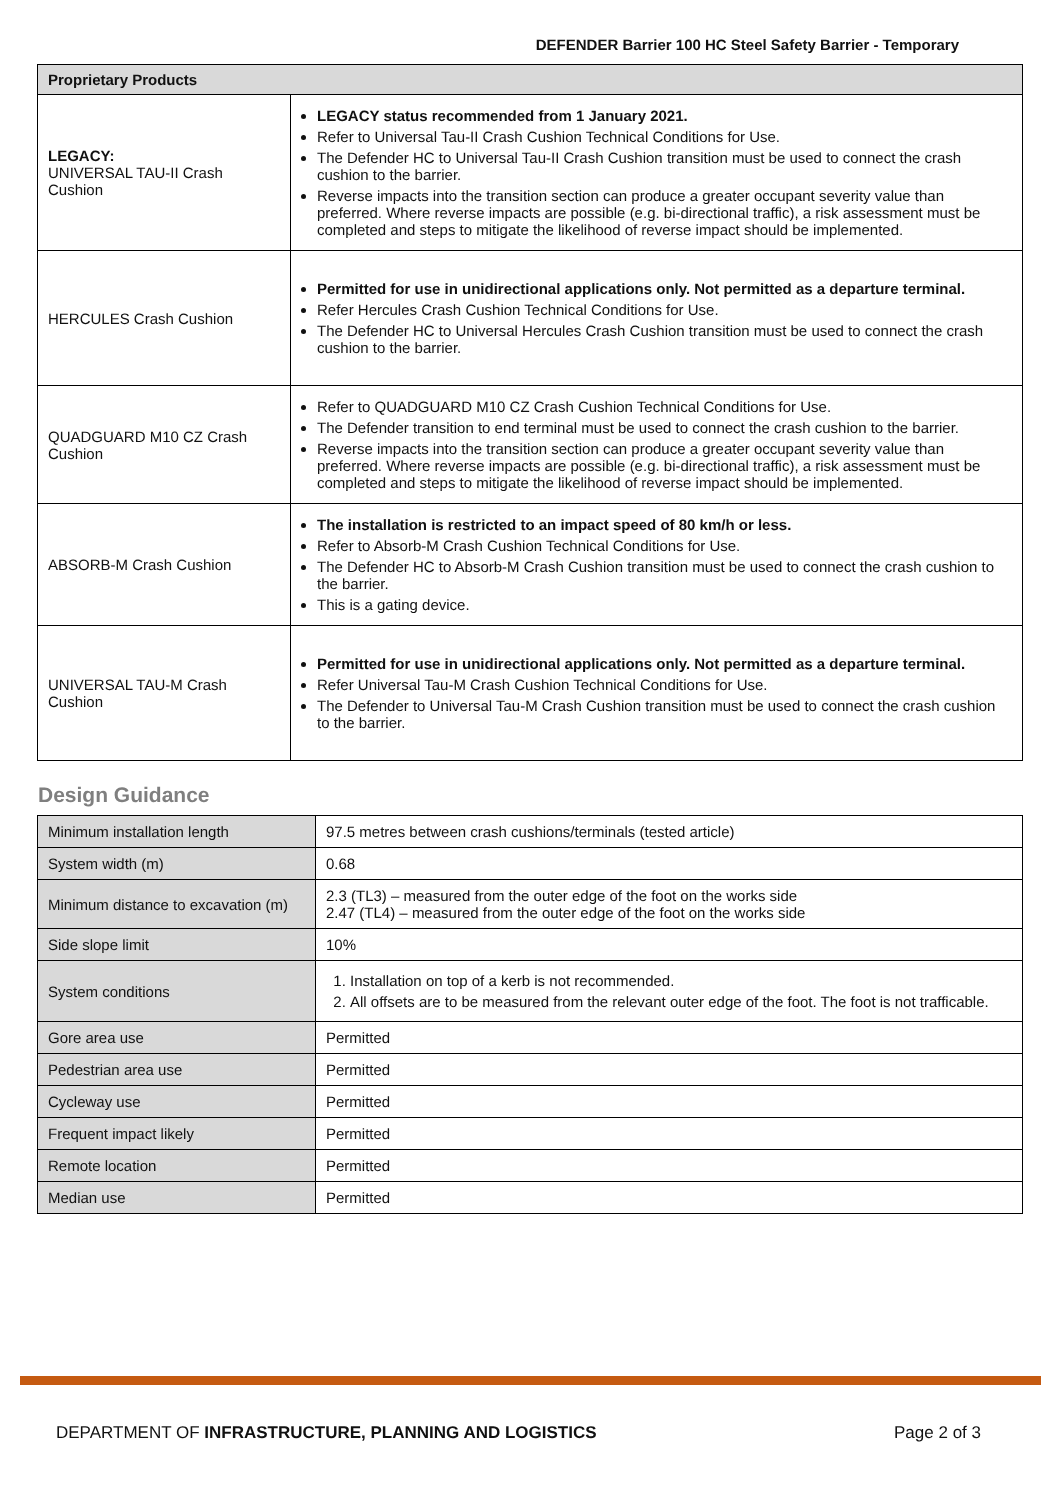DEFENDER Barrier 100 HC Steel Safety Barrier - Temporary
| Proprietary Products | |
| --- | --- |
| LEGACY: UNIVERSAL TAU-II Crash Cushion | LEGACY status recommended from 1 January 2021. Refer to Universal Tau-II Crash Cushion Technical Conditions for Use. The Defender HC to Universal Tau-II Crash Cushion transition must be used to connect the crash cushion to the barrier. Reverse impacts into the transition section can produce a greater occupant severity value than preferred. Where reverse impacts are possible (e.g. bi-directional traffic), a risk assessment must be completed and steps to mitigate the likelihood of reverse impact should be implemented. |
| HERCULES Crash Cushion | Permitted for use in unidirectional applications only. Not permitted as a departure terminal. Refer Hercules Crash Cushion Technical Conditions for Use. The Defender HC to Universal Hercules Crash Cushion transition must be used to connect the crash cushion to the barrier. |
| QUADGUARD M10 CZ Crash Cushion | Refer to QUADGUARD M10 CZ Crash Cushion Technical Conditions for Use. The Defender transition to end terminal must be used to connect the crash cushion to the barrier. Reverse impacts into the transition section can produce a greater occupant severity value than preferred. Where reverse impacts are possible (e.g. bi-directional traffic), a risk assessment must be completed and steps to mitigate the likelihood of reverse impact should be implemented. |
| ABSORB-M Crash Cushion | The installation is restricted to an impact speed of 80 km/h or less. Refer to Absorb-M Crash Cushion Technical Conditions for Use. The Defender HC to Absorb-M Crash Cushion transition must be used to connect the crash cushion to the barrier. This is a gating device. |
| UNIVERSAL TAU-M Crash Cushion | Permitted for use in unidirectional applications only. Not permitted as a departure terminal. Refer Universal Tau-M Crash Cushion Technical Conditions for Use. The Defender to Universal Tau-M Crash Cushion transition must be used to connect the crash cushion to the barrier. |
Design Guidance
| Minimum installation length | 97.5 metres between crash cushions/terminals (tested article) |
| System width (m) | 0.68 |
| Minimum distance to excavation (m) | 2.3 (TL3) – measured from the outer edge of the foot on the works side 2.47 (TL4) – measured from the outer edge of the foot on the works side |
| Side slope limit | 10% |
| System conditions | 1. Installation on top of a kerb is not recommended. 2. All offsets are to be measured from the relevant outer edge of the foot. The foot is not trafficable. |
| Gore area use | Permitted |
| Pedestrian area use | Permitted |
| Cycleway use | Permitted |
| Frequent impact likely | Permitted |
| Remote location | Permitted |
| Median use | Permitted |
DEPARTMENT OF INFRASTRUCTURE, PLANNING AND LOGISTICS Page 2 of 3